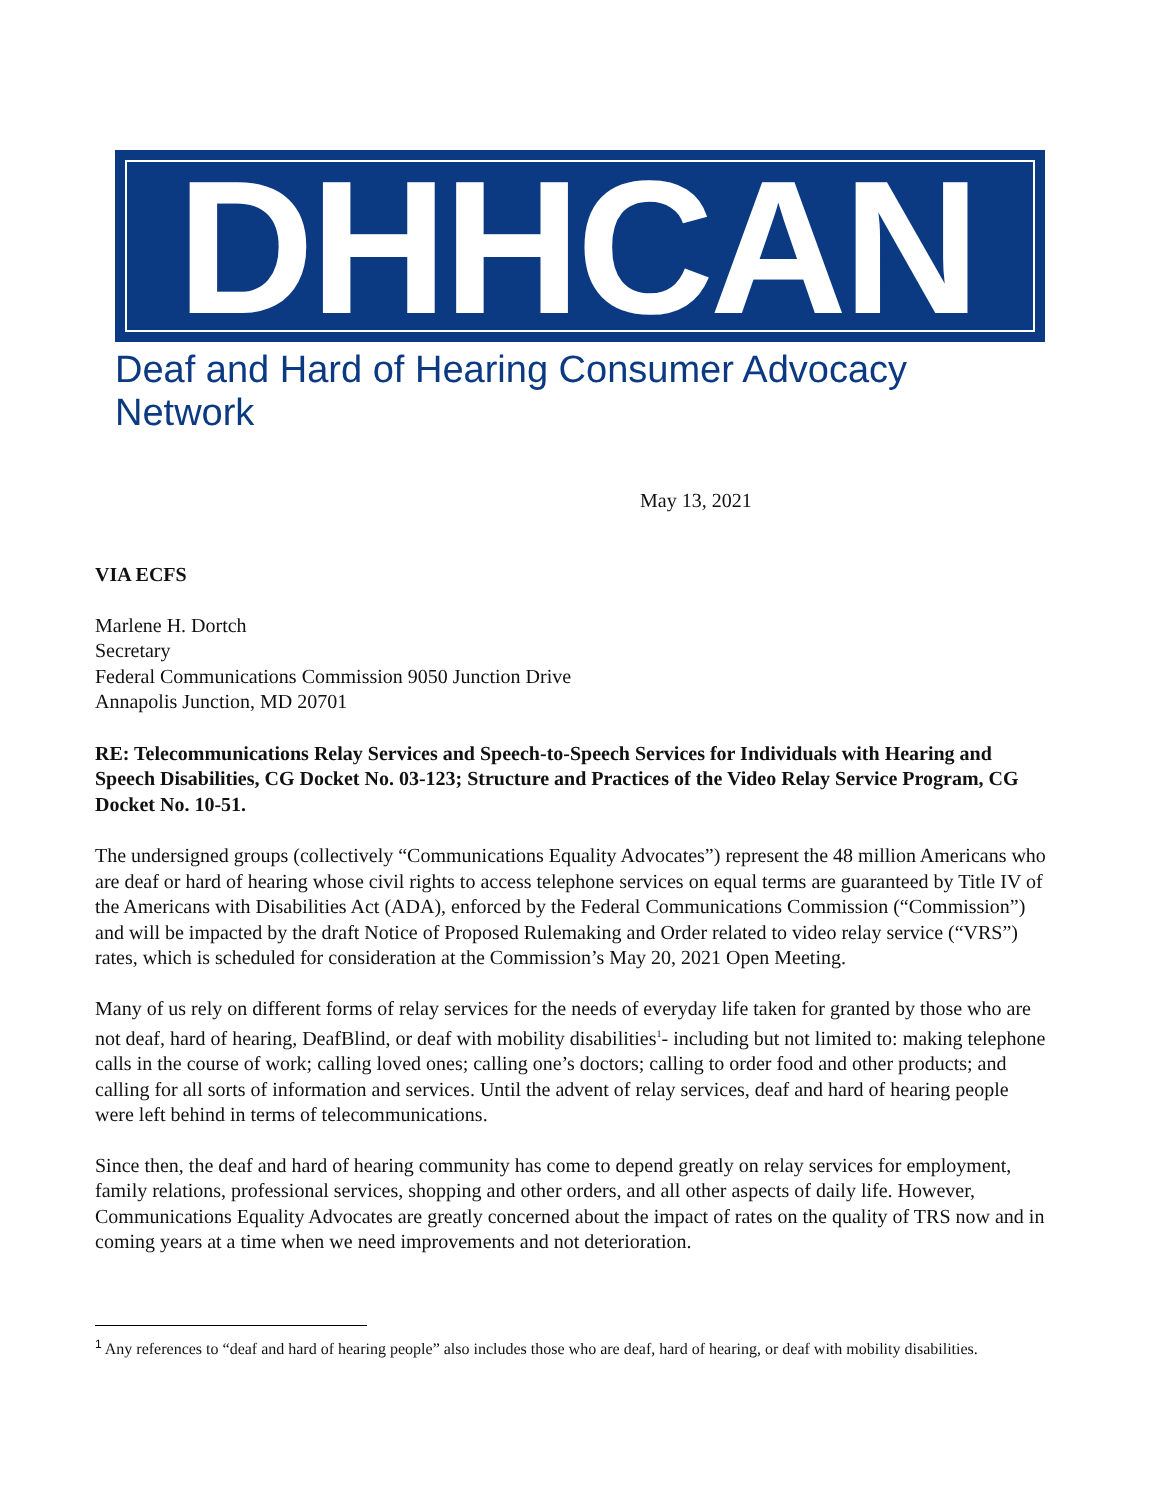DHHCAN
Deaf and Hard of Hearing Consumer Advocacy Network
May 13, 2021
VIA ECFS
Marlene H. Dortch
Secretary
Federal Communications Commission 9050 Junction Drive
Annapolis Junction, MD 20701
RE: Telecommunications Relay Services and Speech-to-Speech Services for Individuals with Hearing and Speech Disabilities, CG Docket No. 03-123; Structure and Practices of the Video Relay Service Program, CG Docket No. 10-51.
The undersigned groups (collectively “Communications Equality Advocates”) represent the 48 million Americans who are deaf or hard of hearing whose civil rights to access telephone services on equal terms are guaranteed by Title IV of the Americans with Disabilities Act (ADA), enforced by the Federal Communications Commission (“Commission”) and will be impacted by the draft Notice of Proposed Rulemaking and Order related to video relay service (“VRS”) rates, which is scheduled for consideration at the Commission’s May 20, 2021 Open Meeting.
Many of us rely on different forms of relay services for the needs of everyday life taken for granted by those who are not deaf, hard of hearing, DeafBlind, or deaf with mobility disabilities<sup>1</sup>- including but not limited to: making telephone calls in the course of work; calling loved ones; calling one’s doctors; calling to order food and other products; and calling for all sorts of information and services. Until the advent of relay services, deaf and hard of hearing people were left behind in terms of telecommunications.
Since then, the deaf and hard of hearing community has come to depend greatly on relay services for employment, family relations, professional services, shopping and other orders, and all other aspects of daily life. However, Communications Equality Advocates are greatly concerned about the impact of rates on the quality of TRS now and in coming years at a time when we need improvements and not deterioration.
<sup>1</sup> Any references to “deaf and hard of hearing people” also includes those who are deaf, hard of hearing, or deaf with mobility disabilities.